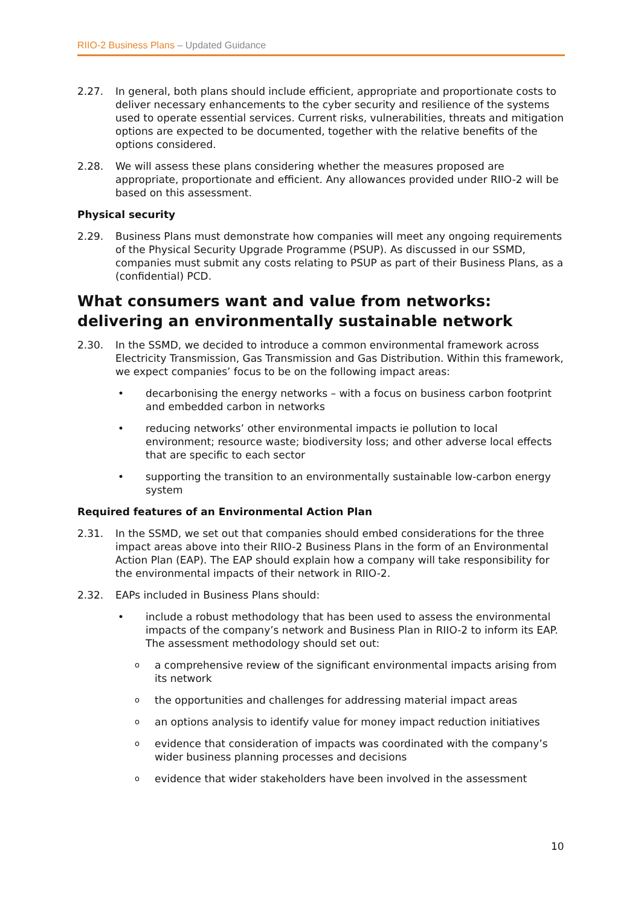RIIO-2 Business Plans – Updated Guidance
2.27. In general, both plans should include efficient, appropriate and proportionate costs to deliver necessary enhancements to the cyber security and resilience of the systems used to operate essential services. Current risks, vulnerabilities, threats and mitigation options are expected to be documented, together with the relative benefits of the options considered.
2.28. We will assess these plans considering whether the measures proposed are appropriate, proportionate and efficient. Any allowances provided under RIIO-2 will be based on this assessment.
Physical security
2.29. Business Plans must demonstrate how companies will meet any ongoing requirements of the Physical Security Upgrade Programme (PSUP). As discussed in our SSMD, companies must submit any costs relating to PSUP as part of their Business Plans, as a (confidential) PCD.
What consumers want and value from networks: delivering an environmentally sustainable network
2.30. In the SSMD, we decided to introduce a common environmental framework across Electricity Transmission, Gas Transmission and Gas Distribution. Within this framework, we expect companies’ focus to be on the following impact areas:
• decarbonising the energy networks – with a focus on business carbon footprint and embedded carbon in networks
• reducing networks’ other environmental impacts ie pollution to local environment; resource waste; biodiversity loss; and other adverse local effects that are specific to each sector
• supporting the transition to an environmentally sustainable low-carbon energy system
Required features of an Environmental Action Plan
2.31. In the SSMD, we set out that companies should embed considerations for the three impact areas above into their RIIO-2 Business Plans in the form of an Environmental Action Plan (EAP). The EAP should explain how a company will take responsibility for the environmental impacts of their network in RIIO-2.
2.32. EAPs included in Business Plans should:
• include a robust methodology that has been used to assess the environmental impacts of the company’s network and Business Plan in RIIO-2 to inform its EAP. The assessment methodology should set out:
o
a comprehensive review of the significant environmental impacts arising from its network
o
the opportunities and challenges for addressing material impact areas
o
an options analysis to identify value for money impact reduction initiatives
o
evidence that consideration of impacts was coordinated with the company’s wider business planning processes and decisions
o
evidence that wider stakeholders have been involved in the assessment
10